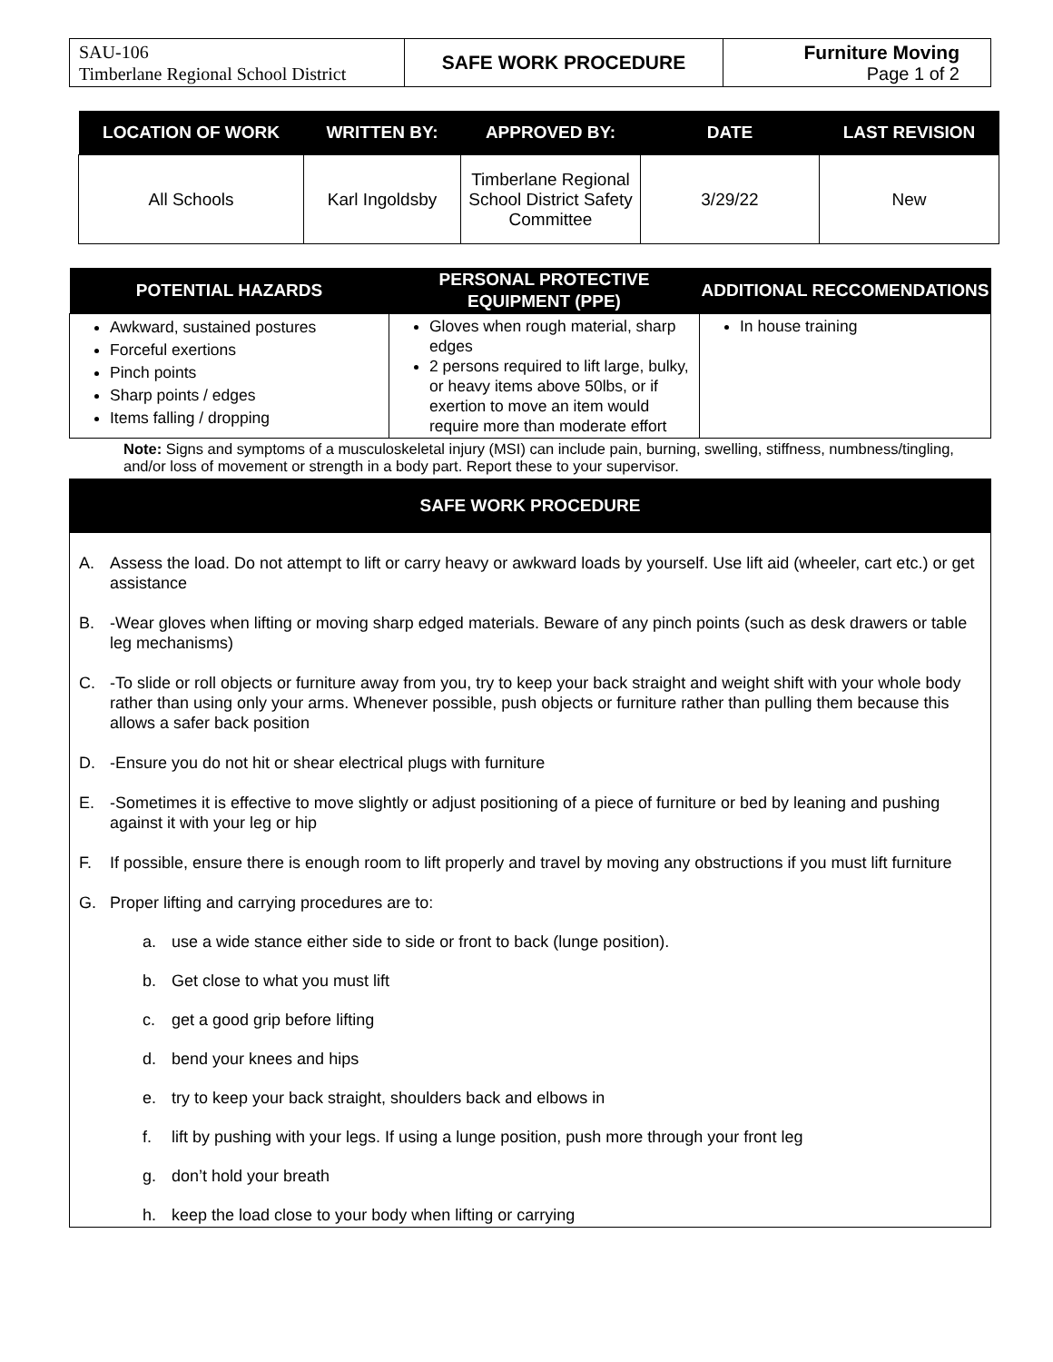| SAU-106 Timberlane Regional School District | SAFE WORK PROCEDURE | Furniture Moving Page 1 of 2 |
| LOCATION OF WORK | WRITTEN BY: | APPROVED BY: | DATE | LAST REVISION |
| --- | --- | --- | --- | --- |
| All Schools | Karl Ingoldsby | Timberlane Regional School District Safety Committee | 3/29/22 | New |
| POTENTIAL HAZARDS | PERSONAL PROTECTIVE EQUIPMENT (PPE) | ADDITIONAL RECCOMENDATIONS |
| --- | --- | --- |
| Awkward, sustained postures Forceful exertions Pinch points Sharp points / edges Items falling / dropping | Gloves when rough material, sharp edges 2 persons required to lift large, bulky, or heavy items above 50lbs, or if exertion to move an item would require more than moderate effort | In house training |
Note: Signs and symptoms of a musculoskeletal injury (MSI) can include pain, burning, swelling, stiffness, numbness/tingling, and/or loss of movement or strength in a body part. Report these to your supervisor.
SAFE WORK PROCEDURE
A. Assess the load. Do not attempt to lift or carry heavy or awkward loads by yourself. Use lift aid (wheeler, cart etc.) or get assistance
B. -Wear gloves when lifting or moving sharp edged materials. Beware of any pinch points (such as desk drawers or table leg mechanisms)
C. -To slide or roll objects or furniture away from you, try to keep your back straight and weight shift with your whole body rather than using only your arms. Whenever possible, push objects or furniture rather than pulling them because this allows a safer back position
D. -Ensure you do not hit or shear electrical plugs with furniture
E. -Sometimes it is effective to move slightly or adjust positioning of a piece of furniture or bed by leaning and pushing against it with your leg or hip
F. If possible, ensure there is enough room to lift properly and travel by moving any obstructions if you must lift furniture
G. Proper lifting and carrying procedures are to:
a. use a wide stance either side to side or front to back (lunge position).
b. Get close to what you must lift
c. get a good grip before lifting
d. bend your knees and hips
e. try to keep your back straight, shoulders back and elbows in
f. lift by pushing with your legs. If using a lunge position, push more through your front leg
g. don’t hold your breath
h. keep the load close to your body when lifting or carrying